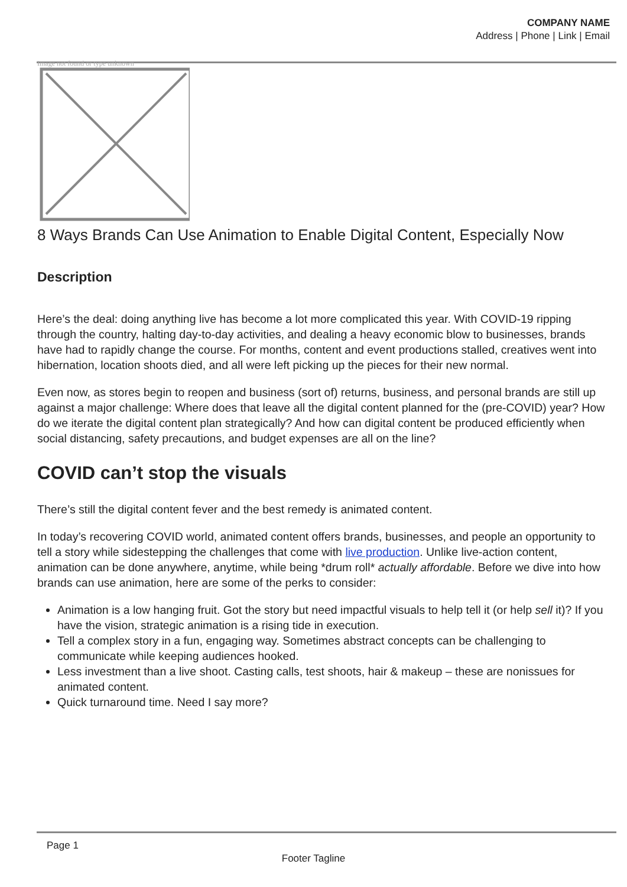COMPANY NAME
Address | Phone | Link | Email
Image not found or type unknown
8 Ways Brands Can Use Animation to Enable Digital Content, Especially Now
Description
Here’s the deal: doing anything live has become a lot more complicated this year. With COVID-19 ripping through the country, halting day-to-day activities, and dealing a heavy economic blow to businesses, brands have had to rapidly change the course. For months, content and event productions stalled, creatives went into hibernation, location shoots died, and all were left picking up the pieces for their new normal.
Even now, as stores begin to reopen and business (sort of) returns, business, and personal brands are still up against a major challenge: Where does that leave all the digital content planned for the (pre-COVID) year? How do we iterate the digital content plan strategically? And how can digital content be produced efficiently when social distancing, safety precautions, and budget expenses are all on the line?
COVID can’t stop the visuals
There’s still the digital content fever and the best remedy is animated content.
In today’s recovering COVID world, animated content offers brands, businesses, and people an opportunity to tell a story while sidestepping the challenges that come with live production. Unlike live-action content, animation can be done anywhere, anytime, while being *drum roll* actually affordable. Before we dive into how brands can use animation, here are some of the perks to consider:
Animation is a low hanging fruit. Got the story but need impactful visuals to help tell it (or help sell it)? If you have the vision, strategic animation is a rising tide in execution.
Tell a complex story in a fun, engaging way. Sometimes abstract concepts can be challenging to communicate while keeping audiences hooked.
Less investment than a live shoot. Casting calls, test shoots, hair & makeup – these are nonissues for animated content.
Quick turnaround time. Need I say more?
Page 1
Footer Tagline